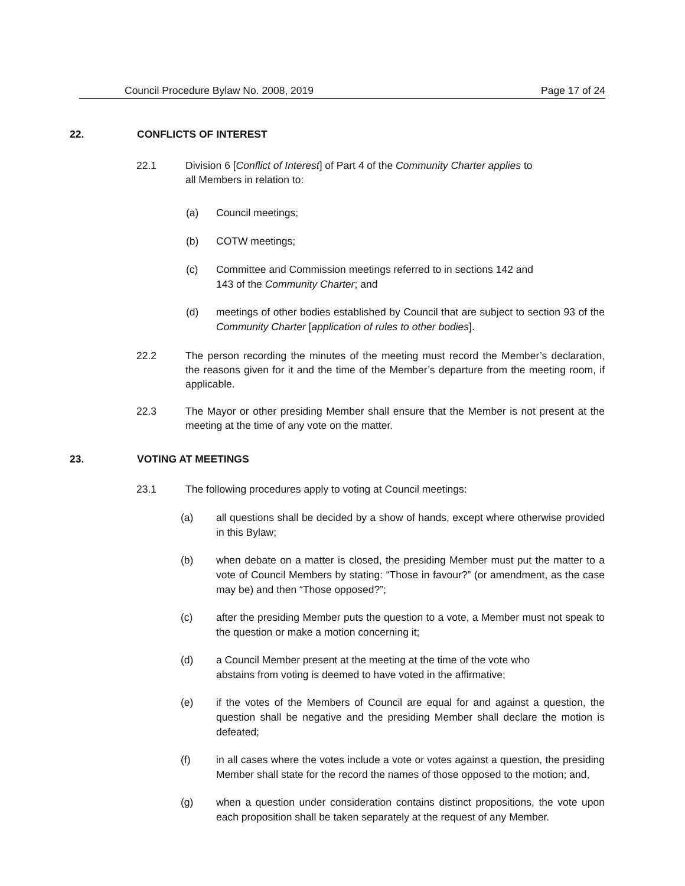Council Procedure Bylaw No. 2008, 2019 Page 17 of 24
22. CONFLICTS OF INTEREST
22.1 Division 6 [Conflict of Interest] of Part 4 of the Community Charter applies to
all Members in relation to:
(a) Council meetings;
(b) COTW meetings;
(c) Committee and Commission meetings referred to in sections 142 and
143 of the Community Charter; and
(d) meetings of other bodies established by Council that are subject to section 93 of the Community Charter [application of rules to other bodies].
22.2 The person recording the minutes of the meeting must record the Member’s declaration, the reasons given for it and the time of the Member’s departure from the meeting room, if applicable.
22.3 The Mayor or other presiding Member shall ensure that the Member is not present at the meeting at the time of any vote on the matter.
23. VOTING AT MEETINGS
23.1 The following procedures apply to voting at Council meetings:
(a) all questions shall be decided by a show of hands, except where otherwise provided in this Bylaw;
(b) when debate on a matter is closed, the presiding Member must put the matter to a vote of Council Members by stating: “Those in favour?” (or amendment, as the case may be) and then “Those opposed?”;
(c) after the presiding Member puts the question to a vote, a Member must not speak to the question or make a motion concerning it;
(d) a Council Member present at the meeting at the time of the vote who
abstains from voting is deemed to have voted in the affirmative;
(e) if the votes of the Members of Council are equal for and against a question, the question shall be negative and the presiding Member shall declare the motion is defeated;
(f) in all cases where the votes include a vote or votes against a question, the presiding Member shall state for the record the names of those opposed to the motion; and,
(g) when a question under consideration contains distinct propositions, the vote upon each proposition shall be taken separately at the request of any Member.